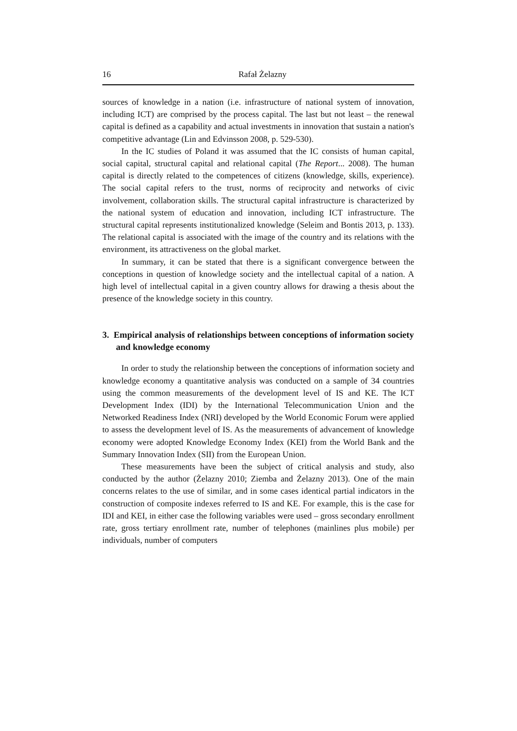16 Rafał Żelazny
sources of knowledge in a nation (i.e. infrastructure of national system of innovation, including ICT) are comprised by the process capital. The last but not least – the renewal capital is defined as a capability and actual investments in innovation that sustain a nation's competitive advantage (Lin and Edvinsson 2008, p. 529-530).
In the IC studies of Poland it was assumed that the IC consists of human capital, social capital, structural capital and relational capital (The Report... 2008). The human capital is directly related to the competences of citizens (knowledge, skills, experience). The social capital refers to the trust, norms of reciprocity and networks of civic involvement, collaboration skills. The structural capital infrastructure is characterized by the national system of education and innovation, including ICT infrastructure. The structural capital represents institutionalized knowledge (Seleim and Bontis 2013, p. 133). The relational capital is associated with the image of the country and its relations with the environment, its attractiveness on the global market.
In summary, it can be stated that there is a significant convergence between the conceptions in question of knowledge society and the intellectual capital of a nation. A high level of intellectual capital in a given country allows for drawing a thesis about the presence of the knowledge society in this country.
3. Empirical analysis of relationships between conceptions of information society and knowledge economy
In order to study the relationship between the conceptions of information society and knowledge economy a quantitative analysis was conducted on a sample of 34 countries using the common measurements of the development level of IS and KE. The ICT Development Index (IDI) by the International Telecommunication Union and the Networked Readiness Index (NRI) developed by the World Economic Forum were applied to assess the development level of IS. As the measurements of advancement of knowledge economy were adopted Knowledge Economy Index (KEI) from the World Bank and the Summary Innovation Index (SII) from the European Union.
These measurements have been the subject of critical analysis and study, also conducted by the author (Żelazny 2010; Ziemba and Żelazny 2013). One of the main concerns relates to the use of similar, and in some cases identical partial indicators in the construction of composite indexes referred to IS and KE. For example, this is the case for IDI and KEI, in either case the following variables were used – gross secondary enrollment rate, gross tertiary enrollment rate, number of telephones (mainlines plus mobile) per individuals, number of computers